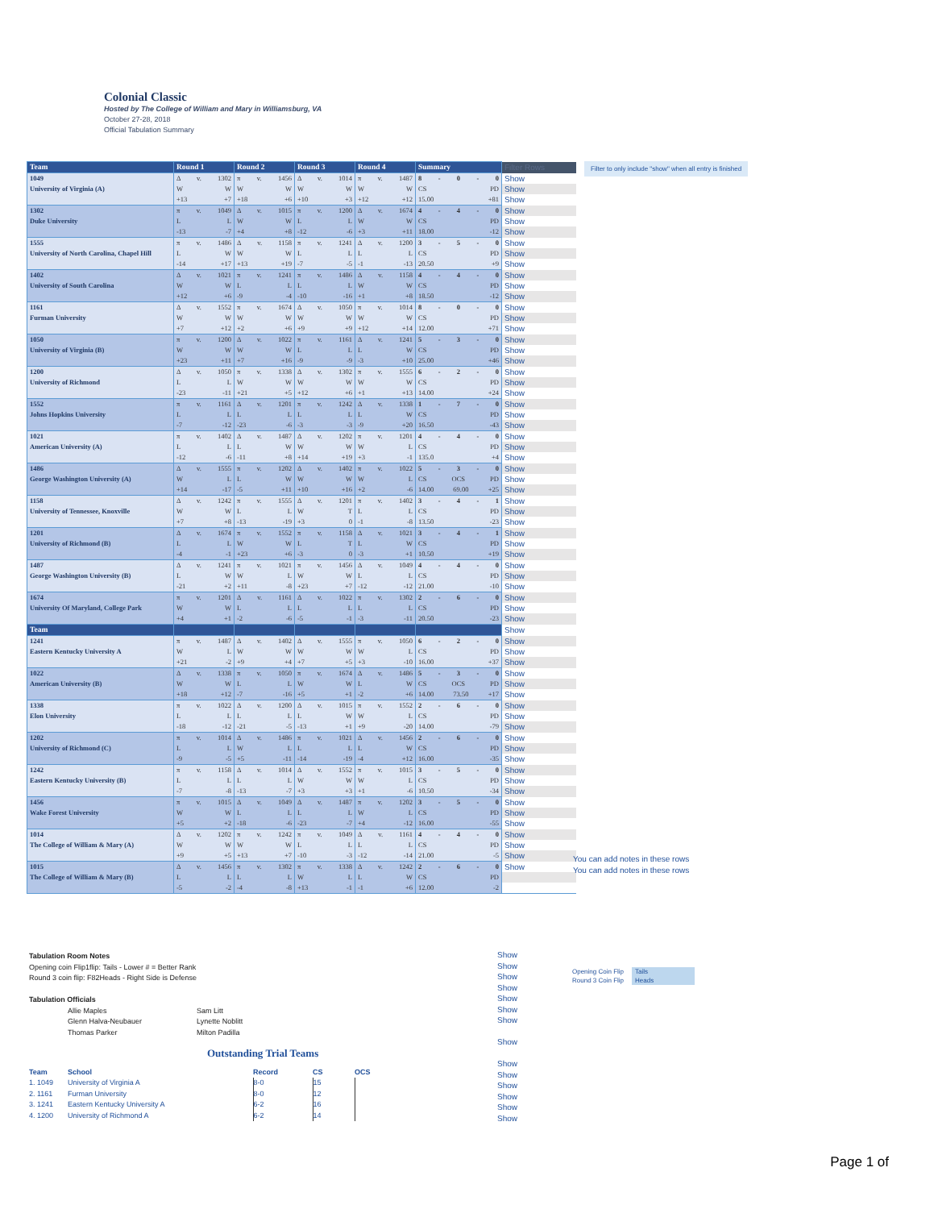Colonial Classic
Hosted by The College of William and Mary in Williamsburg, VA
October 27-28, 2018
Official Tabulation Summary
| Team | Round 1 | Round 2 | Round 3 | Round 4 | Summary | Filter Rows |
| 1049 | Δ v. 1302 | π v. 1456 | Δ v. 1014 | π v. 1487 | 8 - 0 - 0 | Show |
| University of Virginia (A) | W W | W W | W W | W W | CS PD | Show |
| | +13 +7 | +18 +6 | +10 +3 | +12 +12 | 15.00 +81 | Show |
| 1302 | π v. 1049 | Δ v. 1015 | π v. 1200 | Δ v. 1674 | 4 - 4 - 0 | Show |
| Duke University | L L | W W | L L | W W | CS PD | Show |
| | -13 -7 | +4 +8 | -12 -6 | +3 +11 | 18.00 -12 | Show |
| 1555 | π v. 1486 | Δ v. 1158 | π v. 1241 | Δ v. 1200 | 3 - 5 - 0 | Show |
| University of North Carolina, Chapel Hill | L W | W W | L L | L L | CS PD | Show |
| | -14 +17 | +13 +19 | -7 -5 | -1 -13 | 20.50 +9 | Show |
| 1402 | Δ v. 1021 | π v. 1241 | π v. 1486 | Δ v. 1158 | 4 - 4 - 0 | Show |
| University of South Carolina | W W | L L | L L | W W | CS PD | Show |
| | +12 +6 | -9 -4 | -10 -16 | +1 +8 | 18.50 -12 | Show |
| 1161 | Δ v. 1552 | π v. 1674 | Δ v. 1050 | π v. 1014 | 8 - 0 - 0 | Show |
| Furman University | W W | W W | W W | W W | CS PD | Show |
| | +7 +12 | +2 +6 | +9 +9 | +12 +14 | 12.00 +71 | Show |
| 1050 | π v. 1200 | Δ v. 1022 | π v. 1161 | Δ v. 1241 | 5 - 3 - 0 | Show |
| University of Virginia (B) | W W | W W | L L | L W | CS PD | Show |
| | +23 +11 | +7 +16 | -9 -9 | -3 +10 | 25.00 +46 | Show |
| 1200 | Δ v. 1050 | π v. 1338 | Δ v. 1302 | π v. 1555 | 6 - 2 - 0 | Show |
| University of Richmond | L L | W W | W W | W W | CS PD | Show |
| | -23 -11 | +21 +5 | +12 +6 | +1 +13 | 14.00 +24 | Show |
| 1552 | π v. 1161 | Δ v. 1201 | π v. 1242 | Δ v. 1338 | 1 - 7 - 0 | Show |
| Johns Hopkins University | L L | L L | L L | L W | CS PD | Show |
| | -7 -12 | -23 -6 | -3 -3 | -9 +20 | 16.50 -43 | Show |
| 1021 | π v. 1402 | Δ v. 1487 | Δ v. 1202 | π v. 1201 | 4 - 4 - 0 | Show |
| American University (A) | L L | L W | W W | W L | CS PD | Show |
| | -12 -6 | -11 +8 | +14 +19 | +3 -1 | 135.0 +4 | Show |
| 1486 | Δ v. 1555 | π v. 1202 | Δ v. 1402 | π v. 1022 | 5 - 3 - 0 | Show |
| George Washington University (A) | W L | L W | W W | W L | CS OCS PD | Show |
| | +14 -17 | -5 +11 | +10 +16 | +2 -6 | 14.00 69.00 +25 | Show |
| 1158 | Δ v. 1242 | π v. 1555 | Δ v. 1201 | π v. 1402 | 3 - 4 - 1 | Show |
| University of Tennessee, Knoxville | W W | L L | W T | L L | CS PD | Show |
| | +7 +8 | -13 -19 | +3 0 | -1 -8 | 13.50 -23 | Show |
| 1201 | Δ v. 1674 | π v. 1552 | π v. 1158 | Δ v. 1021 | 3 - 4 - 1 | Show |
| University of Richmond (B) | L L | W W | L T | L W | CS PD | Show |
| | -4 -1 | +23 +6 | -3 0 | -3 +1 | 10.50 +19 | Show |
| 1487 | Δ v. 1241 | π v. 1021 | π v. 1456 | Δ v. 1049 | 4 - 4 - 0 | Show |
| George Washington University (B) | L W | W L | W W | L L | CS PD | Show |
| | -21 +2 | +11 -8 | +23 +7 | -12 -12 | 21.00 -10 | Show |
| 1674 | π v. 1201 | Δ v. 1161 | Δ v. 1022 | π v. 1302 | 2 - 6 - 0 | Show |
| University Of Maryland, College Park | W W | L L | L L | L L | CS PD | Show |
| | +4 +1 | -2 -6 | -5 -1 | -3 -11 | 20.50 -23 | Show |
| Team | | | | | | Show |
| 1241 | π v. 1487 | Δ v. 1402 | Δ v. 1555 | π v. 1050 | 6 - 2 - 0 | Show |
| Eastern Kentucky University A | W L | W W | W W | W L | CS PD | Show |
| | +21 -2 | +9 +4 | +7 +5 | +3 -10 | 16.00 +37 | Show |
| 1022 | Δ v. 1338 | π v. 1050 | π v. 1674 | Δ v. 1486 | 5 - 3 - 0 | Show |
| American University (B) | W W | L L | W W | L W | CS OCS PD | Show |
| | +18 +12 | -7 -16 | +5 +1 | -2 +6 | 14.00 73.50 +17 | Show |
| 1338 | π v. 1022 | Δ v. 1200 | Δ v. 1015 | π v. 1552 | 2 - 6 - 0 | Show |
| Elon University | L L | L L | L W | W L | CS PD | Show |
| | -18 -12 | -21 -5 | -13 +1 | +9 -20 | 14.00 -79 | Show |
| 1202 | π v. 1014 | Δ v. 1486 | π v. 1021 | Δ v. 1456 | 2 - 6 - 0 | Show |
| University of Richmond (C) | L L | W L | L L | L W | CS PD | Show |
| | -9 -5 | +5 -11 | -14 -19 | -4 +12 | 16.00 -35 | Show |
| 1242 | π v. 1158 | Δ v. 1014 | Δ v. 1552 | π v. 1015 | 3 - 5 - 0 | Show |
| Eastern Kentucky University (B) | L L | L L | W W | W L | CS PD | Show |
| | -7 -8 | -13 -7 | +3 +3 | +1 -6 | 10.50 -34 | Show |
| 1456 | π v. 1015 | Δ v. 1049 | Δ v. 1487 | π v. 1202 | 3 - 5 - 0 | Show |
| Wake Forest University | W W | L L | L L | W L | CS PD | Show |
| | +5 +2 | -18 -6 | -23 -7 | +4 -12 | 16.00 -55 | Show |
| 1014 | Δ v. 1202 | π v. 1242 | π v. 1049 | Δ v. 1161 | 4 - 4 - 0 | Show |
| The College of William & Mary (A) | W W | W W | L L | L L | CS PD | Show |
| | +9 +5 | +13 +7 | -10 -3 | -12 -14 | 21.00 -5 | Show |
| 1015 | Δ v. 1456 | π v. 1302 | π v. 1338 | Δ v. 1242 | 2 - 6 - 0 | Show |
| The College of William & Mary (B) | L L | L L | W L | L W | CS PD | |
| | -5 -2 | -4 -8 | +13 -1 | -1 +6 | 12.00 -2 | |
Filter to only include "show" when all entry is finished
You can add notes in these rows
You can add notes in these rows
Tabulation Room Notes
Opening coin Flip1flip: Tails - Lower # = Better Rank
Round 3 coin flip: F82Heads - Right Side is Defense
Tabulation Officials
| Allie Maples | Sam Litt |
| Glenn Halva-Neubauer | Lynette Noblitt |
| Thomas Parker | Milton Padilla |
Outstanding Trial Teams
| Team | School | Record | CS | OCS |
| --- | --- | --- | --- | --- |
| 1. 1049 | University of Virginia A | 8-0 | 15 | |
| 2. 1161 | Furman University | 8-0 | 12 | |
| 3. 1241 | Eastern Kentucky University A | 6-2 | 16 | |
| 4. 1200 | University of Richmond A | 6-2 | 14 | |
Show
Show
Show
Show
Show
Show
Show
Show
Show
Show
Show
Show
Show
Show
| Opening Coin Flip | Tails |
| Round 3 Coin Flip | Heads |
Page 1 of